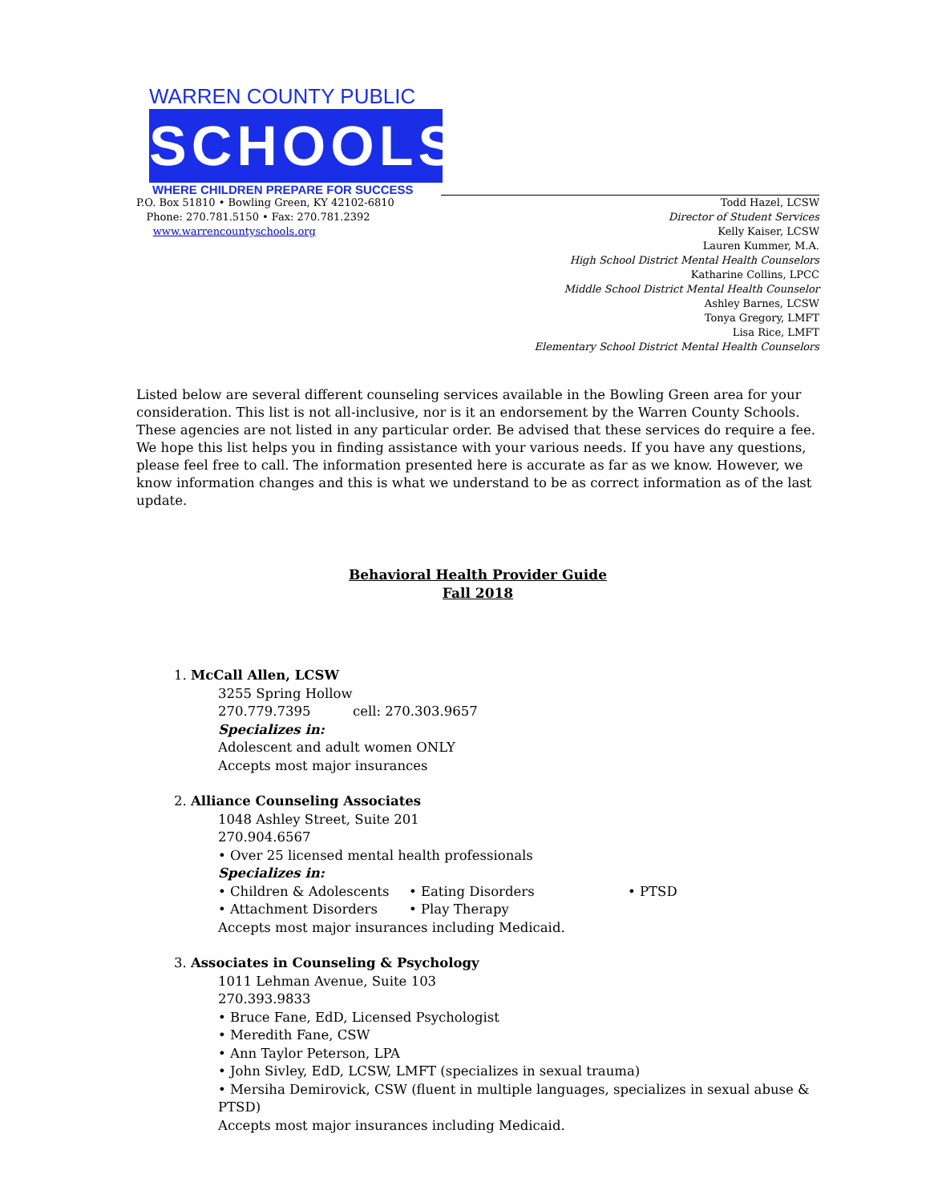WARREN COUNTY PUBLIC
SCHOOLS
WHERE CHILDREN PREPARE FOR SUCCESS
P.O. Box 51810 • Bowling Green, KY 42102-6810
Phone: 270.781.5150 • Fax: 270.781.2392
www.warrencountyschools.org
Todd Hazel, LCSW
Director of Student Services
Kelly Kaiser, LCSW
Lauren Kummer, M.A.
High School District Mental Health Counselors
Katharine Collins, LPCC
Middle School District Mental Health Counselor
Ashley Barnes, LCSW
Tonya Gregory, LMFT
Lisa Rice, LMFT
Elementary School District Mental Health Counselors
Listed below are several different counseling services available in the Bowling Green area for your consideration. This list is not all-inclusive, nor is it an endorsement by the Warren County Schools. These agencies are not listed in any particular order. Be advised that these services do require a fee. We hope this list helps you in finding assistance with your various needs. If you have any questions, please feel free to call. The information presented here is accurate as far as we know. However, we know information changes and this is what we understand to be as correct information as of the last update.
Behavioral Health Provider Guide
Fall 2018
1. McCall Allen, LCSW
3255 Spring Hollow
270.779.7395 cell: 270.303.9657
Specializes in:
Adolescent and adult women ONLY
Accepts most major insurances
2. Alliance Counseling Associates
1048 Ashley Street, Suite 201
270.904.6567
• Over 25 licensed mental health professionals
Specializes in:
• Children & Adolescents • Eating Disorders • PTSD
• Attachment Disorders • Play Therapy
Accepts most major insurances including Medicaid.
3. Associates in Counseling & Psychology
1011 Lehman Avenue, Suite 103
270.393.9833
• Bruce Fane, EdD, Licensed Psychologist
• Meredith Fane, CSW
• Ann Taylor Peterson, LPA
• John Sivley, EdD, LCSW, LMFT (specializes in sexual trauma)
• Mersiha Demirovick, CSW (fluent in multiple languages, specializes in sexual abuse & PTSD)
Accepts most major insurances including Medicaid.